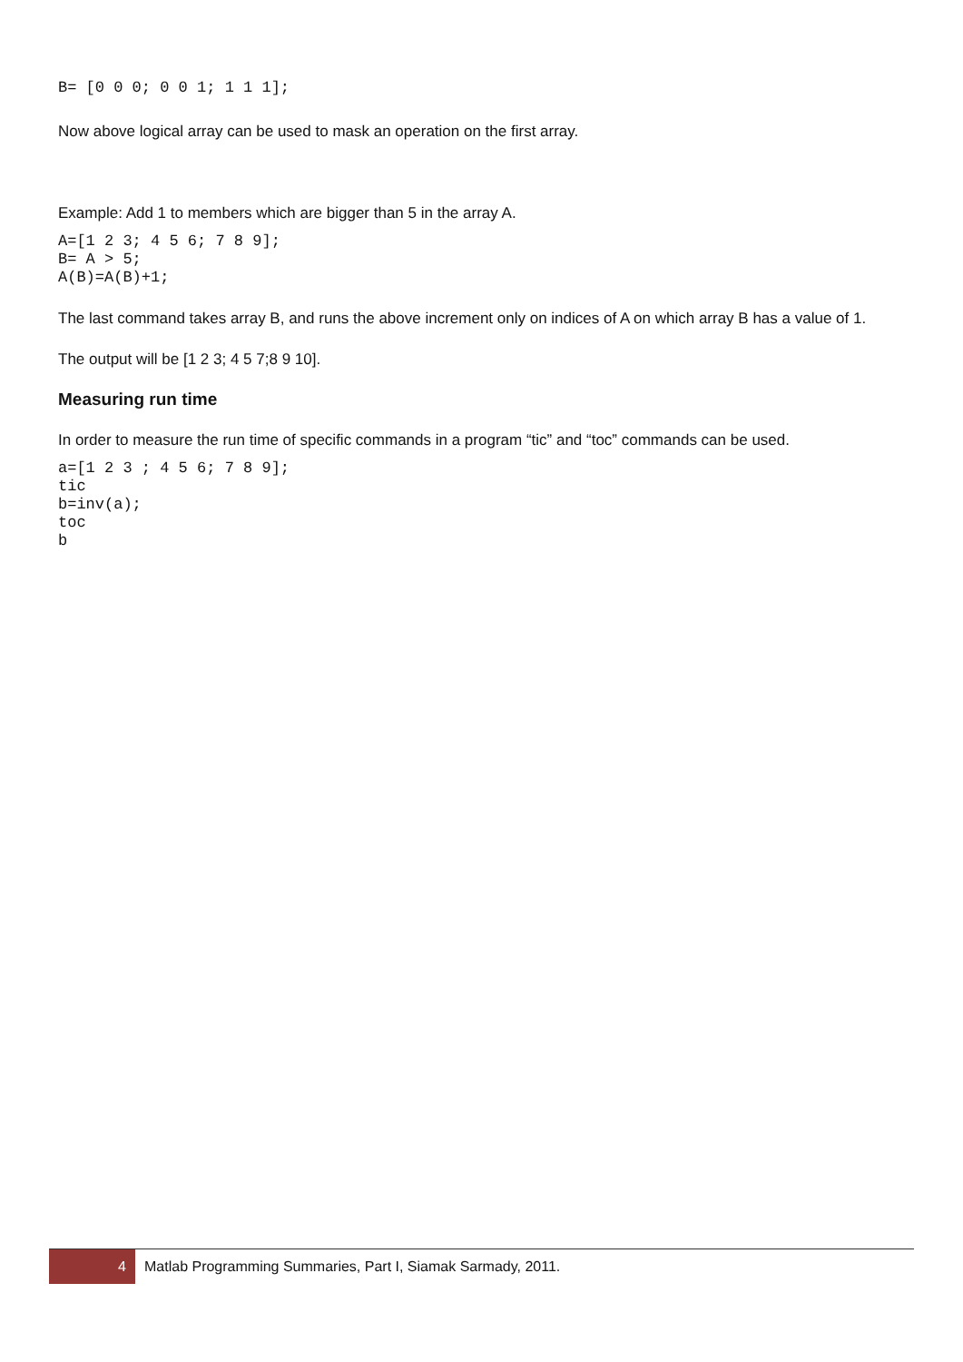B= [0 0 0; 0 0 1; 1 1 1];
Now above logical array can be used to mask an operation on the first array.
Example: Add 1 to members which are bigger than 5 in the array A.
A=[1 2 3; 4 5 6; 7 8 9];
B= A > 5;
A(B)=A(B)+1;
The last command takes array B, and runs the above increment only on indices of A on which array B has a value of 1.
The output will be [1 2 3; 4 5 7;8 9 10].
Measuring run time
In order to measure the run time of specific commands in a program “tic” and “toc” commands can be used.
a=[1 2 3 ; 4 5 6; 7 8 9];
tic
b=inv(a);
toc
b
4 Matlab Programming Summaries, Part I, Siamak Sarmady, 2011.